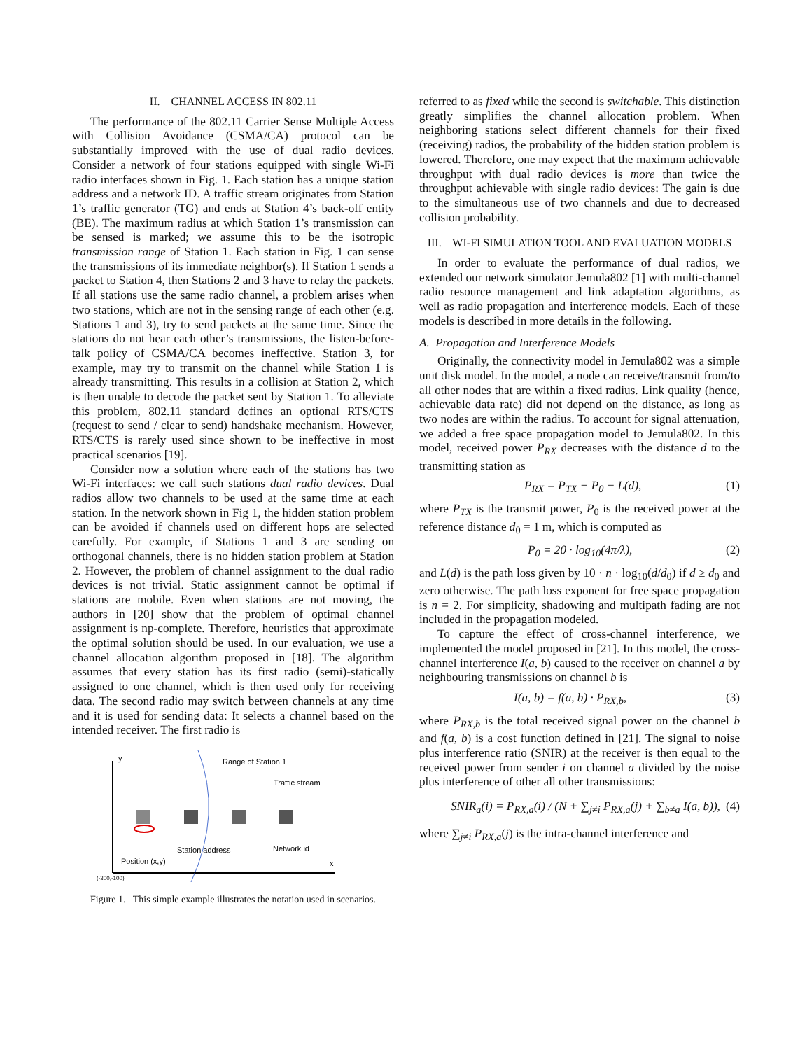II. CHANNEL ACCESS IN 802.11
The performance of the 802.11 Carrier Sense Multiple Access with Collision Avoidance (CSMA/CA) protocol can be substantially improved with the use of dual radio devices. Consider a network of four stations equipped with single Wi-Fi radio interfaces shown in Fig. 1. Each station has a unique station address and a network ID. A traffic stream originates from Station 1’s traffic generator (TG) and ends at Station 4’s back-off entity (BE). The maximum radius at which Station 1’s transmission can be sensed is marked; we assume this to be the isotropic transmission range of Station 1. Each station in Fig. 1 can sense the transmissions of its immediate neighbor(s). If Station 1 sends a packet to Station 4, then Stations 2 and 3 have to relay the packets. If all stations use the same radio channel, a problem arises when two stations, which are not in the sensing range of each other (e.g. Stations 1 and 3), try to send packets at the same time. Since the stations do not hear each other’s transmissions, the listen-before-talk policy of CSMA/CA becomes ineffective. Station 3, for example, may try to transmit on the channel while Station 1 is already transmitting. This results in a collision at Station 2, which is then unable to decode the packet sent by Station 1. To alleviate this problem, 802.11 standard defines an optional RTS/CTS (request to send / clear to send) handshake mechanism. However, RTS/CTS is rarely used since shown to be ineffective in most practical scenarios [19].
Consider now a solution where each of the stations has two Wi-Fi interfaces: we call such stations dual radio devices. Dual radios allow two channels to be used at the same time at each station. In the network shown in Fig 1, the hidden station problem can be avoided if channels used on different hops are selected carefully. For example, if Stations 1 and 3 are sending on orthogonal channels, there is no hidden station problem at Station 2. However, the problem of channel assignment to the dual radio devices is not trivial. Static assignment cannot be optimal if stations are mobile. Even when stations are not moving, the authors in [20] show that the problem of optimal channel assignment is np-complete. Therefore, heuristics that approximate the optimal solution should be used. In our evaluation, we use a channel allocation algorithm proposed in [18]. The algorithm assumes that every station has its first radio (semi)-statically assigned to one channel, which is then used only for receiving data. The second radio may switch between channels at any time and it is used for sending data: It selects a channel based on the intended receiver. The first radio is
y
x
(-300,-100)
Range of Station 1
Traffic stream
Station address
Network id
Position (x,y)
Figure 1. This simple example illustrates the notation used in scenarios.
referred to as fixed while the second is switchable. This distinction greatly simplifies the channel allocation problem. When neighboring stations select different channels for their fixed (receiving) radios, the probability of the hidden station problem is lowered. Therefore, one may expect that the maximum achievable throughput with dual radio devices is more than twice the throughput achievable with single radio devices: The gain is due to the simultaneous use of two channels and due to decreased collision probability.
III. WI-FI SIMULATION TOOL AND EVALUATION MODELS
In order to evaluate the performance of dual radios, we extended our network simulator Jemula802 [1] with multi-channel radio resource management and link adaptation algorithms, as well as radio propagation and interference models. Each of these models is described in more details in the following.
A. Propagation and Interference Models
Originally, the connectivity model in Jemula802 was a simple unit disk model. In the model, a node can receive/transmit from/to all other nodes that are within a fixed radius. Link quality (hence, achievable data rate) did not depend on the distance, as long as two nodes are within the radius. To account for signal attenuation, we added a free space propagation model to Jemula802. In this model, received power P<sub>RX</sub> decreases with the distance d to the transmitting station as
P<sub>RX</sub> = P<sub>TX</sub> − P<sub>0</sub> − L(d), (1)
where P<sub>TX</sub> is the transmit power, P<sub>0</sub> is the received power at the reference distance d<sub>0</sub> = 1 m, which is computed as
P<sub>0</sub> = 20 · log<sub>10</sub>(4π/λ), (2)
and L(d) is the path loss given by 10 · n · log<sub>10</sub>(d/d<sub>0</sub>) if d ≥ d<sub>0</sub> and zero otherwise. The path loss exponent for free space propagation is n = 2. For simplicity, shadowing and multipath fading are not included in the propagation modeled.
To capture the effect of cross-channel interference, we implemented the model proposed in [21]. In this model, the cross-channel interference I(a, b) caused to the receiver on channel a by neighbouring transmissions on channel b is
I(a, b) = f(a, b) · P<sub>RX,b</sub>, (3)
where P<sub>RX,b</sub> is the total received signal power on the channel b and f(a, b) is a cost function defined in [21]. The signal to noise plus interference ratio (SNIR) at the receiver is then equal to the received power from sender i on channel a divided by the noise plus interference of other all other transmissions:
SNIR<sub>a</sub>(i) = P<sub>RX,a</sub>(i) / (N + ∑<sub>j≠i</sub> P<sub>RX,a</sub>(j) + ∑<sub>b≠a</sub> I(a, b)), (4)
where ∑<sub>j≠i</sub> P<sub>RX,a</sub>(j) is the intra-channel interference and